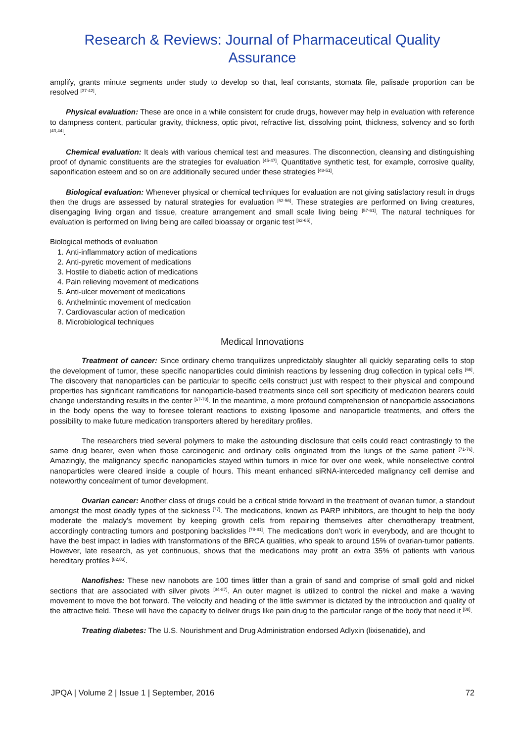Research & Reviews: Journal of Pharmaceutical Quality Assurance
amplify, grants minute segments under study to develop so that, leaf constants, stomata file, palisade proportion can be resolved <sup>[37-42]</sup>.
Physical evaluation: These are once in a while consistent for crude drugs, however may help in evaluation with reference to dampness content, particular gravity, thickness, optic pivot, refractive list, dissolving point, thickness, solvency and so forth <sup>[43,44]</sup>.
Chemical evaluation: It deals with various chemical test and measures. The disconnection, cleansing and distinguishing proof of dynamic constituents are the strategies for evaluation <sup>[45-47]</sup>. Quantitative synthetic test, for example, corrosive quality, saponification esteem and so on are additionally secured under these strategies <sup>[48-51]</sup>.
Biological evaluation: Whenever physical or chemical techniques for evaluation are not giving satisfactory result in drugs then the drugs are assessed by natural strategies for evaluation <sup>[52-56]</sup>. These strategies are performed on living creatures, disengaging living organ and tissue, creature arrangement and small scale living being <sup>[57-61]</sup>. The natural techniques for evaluation is performed on living being are called bioassay or organic test <sup>[62-65]</sup>.
Biological methods of evaluation
1. Anti-inflammatory action of medications
2. Anti-pyretic movement of medications
3. Hostile to diabetic action of medications
4. Pain relieving movement of medications
5. Anti-ulcer movement of medications
6. Anthelmintic movement of medication
7. Cardiovascular action of medication
8. Microbiological techniques
Medical Innovations
Treatment of cancer: Since ordinary chemo tranquilizes unpredictably slaughter all quickly separating cells to stop the development of tumor, these specific nanoparticles could diminish reactions by lessening drug collection in typical cells <sup>[66]</sup>. The discovery that nanoparticles can be particular to specific cells construct just with respect to their physical and compound properties has significant ramifications for nanoparticle-based treatments since cell sort specificity of medication bearers could change understanding results in the center <sup>[67-70]</sup>. In the meantime, a more profound comprehension of nanoparticle associations in the body opens the way to foresee tolerant reactions to existing liposome and nanoparticle treatments, and offers the possibility to make future medication transporters altered by hereditary profiles.
The researchers tried several polymers to make the astounding disclosure that cells could react contrastingly to the same drug bearer, even when those carcinogenic and ordinary cells originated from the lungs of the same patient <sup>[71-76]</sup>. Amazingly, the malignancy specific nanoparticles stayed within tumors in mice for over one week, while nonselective control nanoparticles were cleared inside a couple of hours. This meant enhanced siRNA-interceded malignancy cell demise and noteworthy concealment of tumor development.
Ovarian cancer: Another class of drugs could be a critical stride forward in the treatment of ovarian tumor, a standout amongst the most deadly types of the sickness <sup>[77]</sup>. The medications, known as PARP inhibitors, are thought to help the body moderate the malady's movement by keeping growth cells from repairing themselves after chemotherapy treatment, accordingly contracting tumors and postponing backslides <sup>[78-81]</sup>. The medications don't work in everybody, and are thought to have the best impact in ladies with transformations of the BRCA qualities, who speak to around 15% of ovarian-tumor patients. However, late research, as yet continuous, shows that the medications may profit an extra 35% of patients with various hereditary profiles <sup>[82,83]</sup>.
Nanofishes: These new nanobots are 100 times littler than a grain of sand and comprise of small gold and nickel sections that are associated with silver pivots <sup>[84-87]</sup>. An outer magnet is utilized to control the nickel and make a waving movement to move the bot forward. The velocity and heading of the little swimmer is dictated by the introduction and quality of the attractive field. These will have the capacity to deliver drugs like pain drug to the particular range of the body that need it <sup>[88]</sup>.
Treating diabetes: The U.S. Nourishment and Drug Administration endorsed Adlyxin (lixisenatide), and
JPQA | Volume 2 | Issue 1 | September, 2016 72